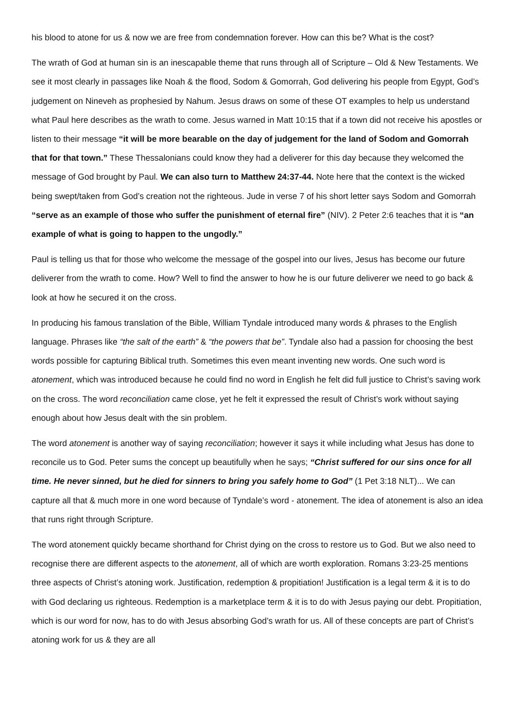his blood to atone for us & now we are free from condemnation forever. How can this be? What is the cost?
The wrath of God at human sin is an inescapable theme that runs through all of Scripture – Old & New Testaments. We see it most clearly in passages like Noah & the flood, Sodom & Gomorrah, God delivering his people from Egypt, God’s judgement on Nineveh as prophesied by Nahum. Jesus draws on some of these OT examples to help us understand what Paul here describes as the wrath to come. Jesus warned in Matt 10:15 that if a town did not receive his apostles or listen to their message “it will be more bearable on the day of judgement for the land of Sodom and Gomorrah that for that town.” These Thessalonians could know they had a deliverer for this day because they welcomed the message of God brought by Paul. We can also turn to Matthew 24:37-44. Note here that the context is the wicked being swept/taken from God’s creation not the righteous. Jude in verse 7 of his short letter says Sodom and Gomorrah “serve as an example of those who suffer the punishment of eternal fire” (NIV). 2 Peter 2:6 teaches that it is “an example of what is going to happen to the ungodly.”
Paul is telling us that for those who welcome the message of the gospel into our lives, Jesus has become our future deliverer from the wrath to come. How? Well to find the answer to how he is our future deliverer we need to go back & look at how he secured it on the cross.
In producing his famous translation of the Bible, William Tyndale introduced many words & phrases to the English language. Phrases like “the salt of the earth” & “the powers that be”. Tyndale also had a passion for choosing the best words possible for capturing Biblical truth. Sometimes this even meant inventing new words. One such word is atonement, which was introduced because he could find no word in English he felt did full justice to Christ’s saving work on the cross. The word reconciliation came close, yet he felt it expressed the result of Christ’s work without saying enough about how Jesus dealt with the sin problem.
The word atonement is another way of saying reconciliation; however it says it while including what Jesus has done to reconcile us to God. Peter sums the concept up beautifully when he says; “Christ suffered for our sins once for all time. He never sinned, but he died for sinners to bring you safely home to God” (1 Pet 3:18 NLT)... We can capture all that & much more in one word because of Tyndale’s word - atonement. The idea of atonement is also an idea that runs right through Scripture.
The word atonement quickly became shorthand for Christ dying on the cross to restore us to God. But we also need to recognise there are different aspects to the atonement, all of which are worth exploration. Romans 3:23-25 mentions three aspects of Christ’s atoning work. Justification, redemption & propitiation! Justification is a legal term & it is to do with God declaring us righteous. Redemption is a marketplace term & it is to do with Jesus paying our debt. Propitiation, which is our word for now, has to do with Jesus absorbing God’s wrath for us. All of these concepts are part of Christ’s atoning work for us & they are all